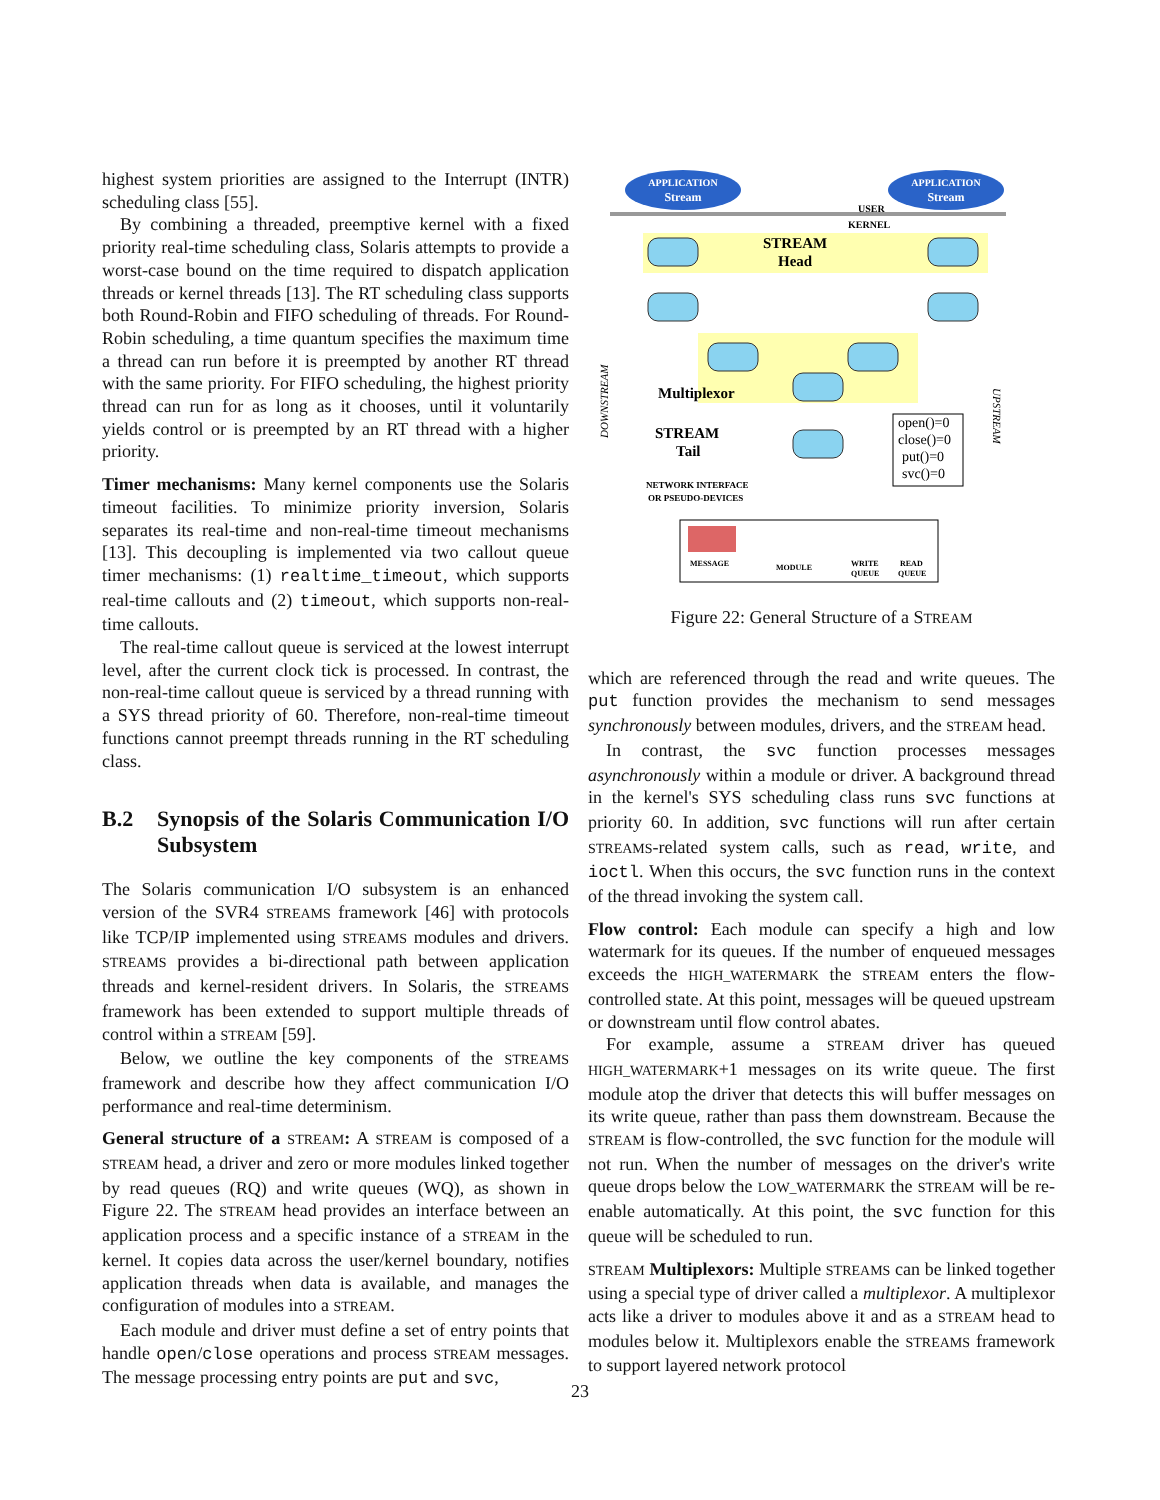highest system priorities are assigned to the Interrupt (INTR) scheduling class [55].
By combining a threaded, preemptive kernel with a fixed priority real-time scheduling class, Solaris attempts to provide a worst-case bound on the time required to dispatch application threads or kernel threads [13]. The RT scheduling class supports both Round-Robin and FIFO scheduling of threads. For Round-Robin scheduling, a time quantum specifies the maximum time a thread can run before it is preempted by another RT thread with the same priority. For FIFO scheduling, the highest priority thread can run for as long as it chooses, until it voluntarily yields control or is preempted by an RT thread with a higher priority.
Timer mechanisms: Many kernel components use the Solaris timeout facilities. To minimize priority inversion, Solaris separates its real-time and non-real-time timeout mechanisms [13]. This decoupling is implemented via two callout queue timer mechanisms: (1) realtime_timeout, which supports real-time callouts and (2) timeout, which supports non-real-time callouts.
The real-time callout queue is serviced at the lowest interrupt level, after the current clock tick is processed. In contrast, the non-real-time callout queue is serviced by a thread running with a SYS thread priority of 60. Therefore, non-real-time timeout functions cannot preempt threads running in the RT scheduling class.
B.2 Synopsis of the Solaris Communication I/O Subsystem
The Solaris communication I/O subsystem is an enhanced version of the SVR4 STREAMS framework [46] with protocols like TCP/IP implemented using STREAMS modules and drivers. STREAMS provides a bi-directional path between application threads and kernel-resident drivers. In Solaris, the STREAMS framework has been extended to support multiple threads of control within a STREAM [59].
Below, we outline the key components of the STREAMS framework and describe how they affect communication I/O performance and real-time determinism.
General structure of a STREAM: A STREAM is composed of a STREAM head, a driver and zero or more modules linked together by read queues (RQ) and write queues (WQ), as shown in Figure 22. The STREAM head provides an interface between an application process and a specific instance of a STREAM in the kernel. It copies data across the user/kernel boundary, notifies application threads when data is available, and manages the configuration of modules into a STREAM.
Each module and driver must define a set of entry points that handle open/close operations and process STREAM messages. The message processing entry points are put and svc,
APPLICATION
Stream
APPLICATION
Stream
USER
KERNEL
STREAM
Head
Multiplexor
STREAM
Tail
NETWORK INTERFACE
OR PSEUDO-DEVICES
DOWNSTREAM
UPSTREAM
open()=0
close()=0
put()=0
svc()=0
MESSAGE
MODULE
WRITE
QUEUE
READ
QUEUE
Figure 22: General Structure of a STREAM
which are referenced through the read and write queues. The put function provides the mechanism to send messages synchronously between modules, drivers, and the STREAM head.
In contrast, the svc function processes messages asynchronously within a module or driver. A background thread in the kernel's SYS scheduling class runs svc functions at priority 60. In addition, svc functions will run after certain STREAMS-related system calls, such as read, write, and ioctl. When this occurs, the svc function runs in the context of the thread invoking the system call.
Flow control: Each module can specify a high and low watermark for its queues. If the number of enqueued messages exceeds the HIGH_WATERMARK the STREAM enters the flow-controlled state. At this point, messages will be queued upstream or downstream until flow control abates.
For example, assume a STREAM driver has queued HIGH_WATERMARK+1 messages on its write queue. The first module atop the driver that detects this will buffer messages on its write queue, rather than pass them downstream. Because the STREAM is flow-controlled, the svc function for the module will not run. When the number of messages on the driver's write queue drops below the LOW_WATERMARK the STREAM will be re-enable automatically. At this point, the svc function for this queue will be scheduled to run.
STREAM Multiplexors: Multiple STREAMS can be linked together using a special type of driver called a multiplexor. A multiplexor acts like a driver to modules above it and as a STREAM head to modules below it. Multiplexors enable the STREAMS framework to support layered network protocol
23